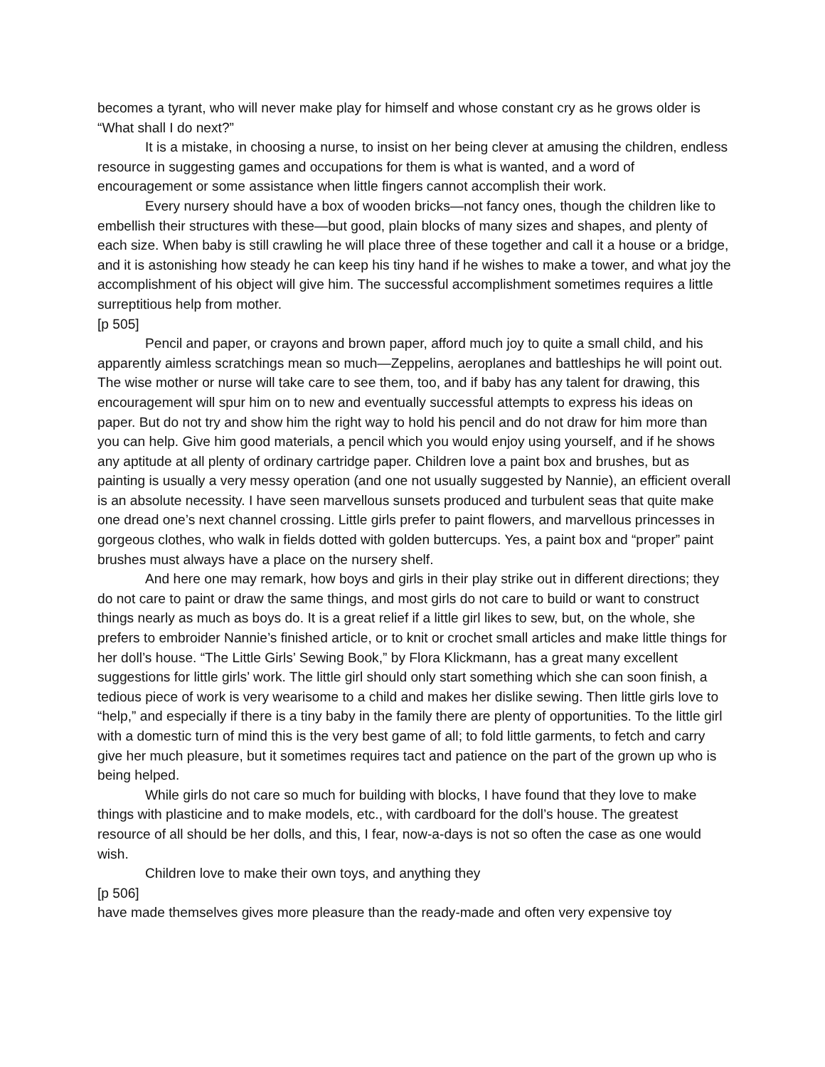becomes a tyrant, who will never make play for himself and whose constant cry as he grows older is “What shall I do next?”
It is a mistake, in choosing a nurse, to insist on her being clever at amusing the children, endless resource in suggesting games and occupations for them is what is wanted, and a word of encouragement or some assistance when little fingers cannot accomplish their work.
Every nursery should have a box of wooden bricks—not fancy ones, though the children like to embellish their structures with these—but good, plain blocks of many sizes and shapes, and plenty of each size. When baby is still crawling he will place three of these together and call it a house or a bridge, and it is astonishing how steady he can keep his tiny hand if he wishes to make a tower, and what joy the accomplishment of his object will give him. The successful accomplishment sometimes requires a little surreptitious help from mother.
[p 505]
Pencil and paper, or crayons and brown paper, afford much joy to quite a small child, and his apparently aimless scratchings mean so much—Zeppelins, aeroplanes and battleships he will point out. The wise mother or nurse will take care to see them, too, and if baby has any talent for drawing, this encouragement will spur him on to new and eventually successful attempts to express his ideas on paper. But do not try and show him the right way to hold his pencil and do not draw for him more than you can help. Give him good materials, a pencil which you would enjoy using yourself, and if he shows any aptitude at all plenty of ordinary cartridge paper. Children love a paint box and brushes, but as painting is usually a very messy operation (and one not usually suggested by Nannie), an efficient overall is an absolute necessity. I have seen marvellous sunsets produced and turbulent seas that quite make one dread one’s next channel crossing. Little girls prefer to paint flowers, and marvellous princesses in gorgeous clothes, who walk in fields dotted with golden buttercups. Yes, a paint box and “proper” paint brushes must always have a place on the nursery shelf.
And here one may remark, how boys and girls in their play strike out in different directions; they do not care to paint or draw the same things, and most girls do not care to build or want to construct things nearly as much as boys do. It is a great relief if a little girl likes to sew, but, on the whole, she prefers to embroider Nannie’s finished article, or to knit or crochet small articles and make little things for her doll’s house. “The Little Girls’ Sewing Book,” by Flora Klickmann, has a great many excellent suggestions for little girls’ work. The little girl should only start something which she can soon finish, a tedious piece of work is very wearisome to a child and makes her dislike sewing. Then little girls love to “help,” and especially if there is a tiny baby in the family there are plenty of opportunities. To the little girl with a domestic turn of mind this is the very best game of all; to fold little garments, to fetch and carry give her much pleasure, but it sometimes requires tact and patience on the part of the grown up who is being helped.
While girls do not care so much for building with blocks, I have found that they love to make things with plasticine and to make models, etc., with cardboard for the doll’s house. The greatest resource of all should be her dolls, and this, I fear, now-a-days is not so often the case as one would wish.
Children love to make their own toys, and anything they
[p 506]
have made themselves gives more pleasure than the ready-made and often very expensive toy